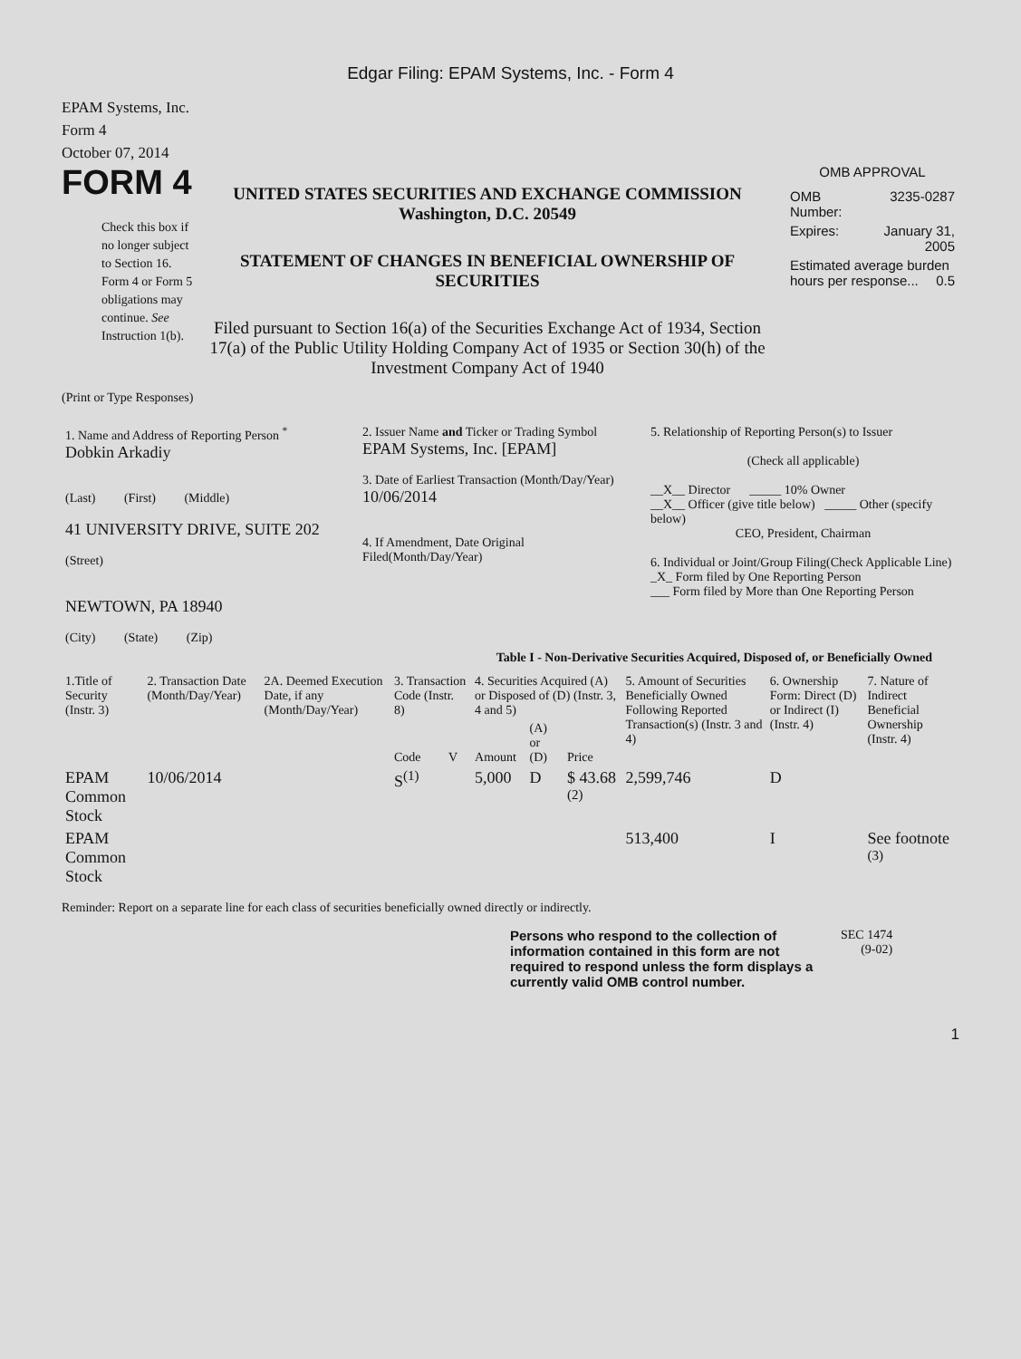Edgar Filing: EPAM Systems, Inc. - Form 4
EPAM Systems, Inc.
Form 4
October 07, 2014
FORM 4
Check this box if no longer subject to Section 16. Form 4 or Form 5 obligations may continue. See Instruction 1(b).
UNITED STATES SECURITIES AND EXCHANGE COMMISSION
Washington, D.C. 20549
STATEMENT OF CHANGES IN BENEFICIAL OWNERSHIP OF SECURITIES
Filed pursuant to Section 16(a) of the Securities Exchange Act of 1934, Section 17(a) of the Public Utility Holding Company Act of 1935 or Section 30(h) of the Investment Company Act of 1940
OMB APPROVAL
| OMB Number: | 3235-0287 |
| Expires: | January 31, 2005 |
| Estimated average burden hours per response... 0.5 | |
(Print or Type Responses)
| 1. Name and Address of Reporting Person <sup>*</sup> Dobkin Arkadiy (Last) (First) (Middle) 41 UNIVERSITY DRIVE, SUITE 202 (Street) NEWTOWN, PA 18940 (City) (State) (Zip) | 2. Issuer Name and Ticker or Trading Symbol EPAM Systems, Inc. [EPAM] 3. Date of Earliest Transaction (Month/Day/Year) 10/06/2014 4. If Amendment, Date Original Filed(Month/Day/Year) | 5. Relationship of Reporting Person(s) to Issuer (Check all applicable) __X__ Director _____ 10% Owner __X__ Officer (give title below) _____ Other (specify below) CEO, President, Chairman 6. Individual or Joint/Group Filing(Check Applicable Line) _X_ Form filed by One Reporting Person ___ Form filed by More than One Reporting Person |
Table I - Non-Derivative Securities Acquired, Disposed of, or Beneficially Owned
| 1.Title of Security (Instr. 3) | 2. Transaction Date (Month/Day/Year) | 2A. Deemed Execution Date, if any (Month/Day/Year) | 3. Transaction Code (Instr. 8) | | 4. Securities Acquired (A) or Disposed of (D) (Instr. 3, 4 and 5) | | | 5. Amount of Securities Beneficially Owned Following Reported Transaction(s) (Instr. 3 and 4) | 6. Ownership Form: Direct (D) or Indirect (I) (Instr. 4) | 7. Nature of Indirect Beneficial Ownership (Instr. 4) |
| --- | --- | --- | --- | --- | --- | --- | --- | --- | --- | --- |
| | | | Code | V | Amount | (A) or (D) | Price | | | |
| EPAM Common Stock | 10/06/2014 | | S<sup>(1)</sup> | | 5,000 | D | $ 43.68 <sup>(2)</sup> | 2,599,746 | D | |
| EPAM Common Stock | | | | | | | | 513,400 | I | See footnote <sup>(3)</sup> |
Reminder: Report on a separate line for each class of securities beneficially owned directly or indirectly.
Persons who respond to the collection of information contained in this form are not required to respond unless the form displays a currently valid OMB control number.
SEC 1474
(9-02)
1